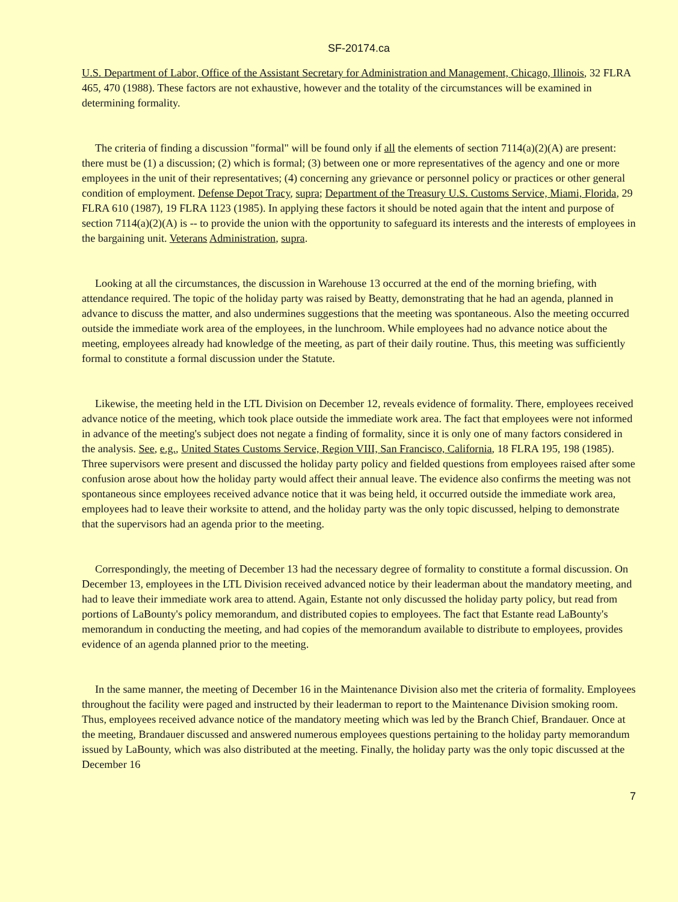SF-20174.ca
U.S. Department of Labor, Office of the Assistant Secretary for Administration and Management, Chicago, Illinois, 32 FLRA 465, 470 (1988). These factors are not exhaustive, however and the totality of the circumstances will be examined in determining formality.
The criteria of finding a discussion "formal" will be found only if all the elements of section 7114(a)(2)(A) are present: there must be (1) a discussion; (2) which is formal; (3) between one or more representatives of the agency and one or more employees in the unit of their representatives; (4) concerning any grievance or personnel policy or practices or other general condition of employment. Defense Depot Tracy, supra; Department of the Treasury U.S. Customs Service, Miami, Florida, 29 FLRA 610 (1987), 19 FLRA 1123 (1985). In applying these factors it should be noted again that the intent and purpose of section 7114(a)(2)(A) is -- to provide the union with the opportunity to safeguard its interests and the interests of employees in the bargaining unit. Veterans Administration, supra.
Looking at all the circumstances, the discussion in Warehouse 13 occurred at the end of the morning briefing, with attendance required. The topic of the holiday party was raised by Beatty, demonstrating that he had an agenda, planned in advance to discuss the matter, and also undermines suggestions that the meeting was spontaneous. Also the meeting occurred outside the immediate work area of the employees, in the lunchroom. While employees had no advance notice about the meeting, employees already had knowledge of the meeting, as part of their daily routine. Thus, this meeting was sufficiently formal to constitute a formal discussion under the Statute.
Likewise, the meeting held in the LTL Division on December 12, reveals evidence of formality. There, employees received advance notice of the meeting, which took place outside the immediate work area. The fact that employees were not informed in advance of the meeting's subject does not negate a finding of formality, since it is only one of many factors considered in the analysis. See, e.g., United States Customs Service, Region VIII, San Francisco, California, 18 FLRA 195, 198 (1985). Three supervisors were present and discussed the holiday party policy and fielded questions from employees raised after some confusion arose about how the holiday party would affect their annual leave. The evidence also confirms the meeting was not spontaneous since employees received advance notice that it was being held, it occurred outside the immediate work area, employees had to leave their worksite to attend, and the holiday party was the only topic discussed, helping to demonstrate that the supervisors had an agenda prior to the meeting.
Correspondingly, the meeting of December 13 had the necessary degree of formality to constitute a formal discussion. On December 13, employees in the LTL Division received advanced notice by their leaderman about the mandatory meeting, and had to leave their immediate work area to attend. Again, Estante not only discussed the holiday party policy, but read from portions of LaBounty's policy memorandum, and distributed copies to employees. The fact that Estante read LaBounty's memorandum in conducting the meeting, and had copies of the memorandum available to distribute to employees, provides evidence of an agenda planned prior to the meeting.
In the same manner, the meeting of December 16 in the Maintenance Division also met the criteria of formality. Employees throughout the facility were paged and instructed by their leaderman to report to the Maintenance Division smoking room. Thus, employees received advance notice of the mandatory meeting which was led by the Branch Chief, Brandauer. Once at the meeting, Brandauer discussed and answered numerous employees questions pertaining to the holiday party memorandum issued by LaBounty, which was also distributed at the meeting. Finally, the holiday party was the only topic discussed at the December 16
7